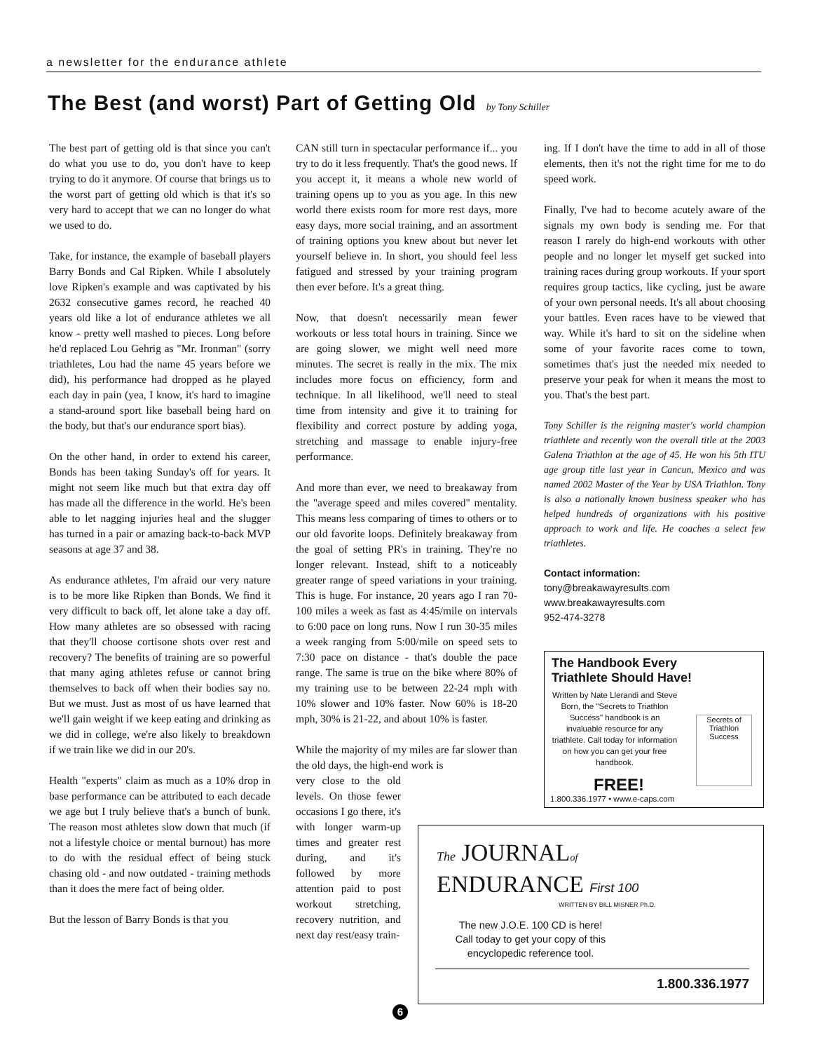a newsletter for the endurance athlete
The Best (and worst) Part of Getting Old by Tony Schiller
The best part of getting old is that since you can't do what you use to do, you don't have to keep trying to do it anymore. Of course that brings us to the worst part of getting old which is that it's so very hard to accept that we can no longer do what we used to do.
Take, for instance, the example of baseball players Barry Bonds and Cal Ripken. While I absolutely love Ripken's example and was captivated by his 2632 consecutive games record, he reached 40 years old like a lot of endurance athletes we all know - pretty well mashed to pieces. Long before he'd replaced Lou Gehrig as "Mr. Ironman" (sorry triathletes, Lou had the name 45 years before we did), his performance had dropped as he played each day in pain (yea, I know, it's hard to imagine a stand-around sport like baseball being hard on the body, but that's our endurance sport bias).
On the other hand, in order to extend his career, Bonds has been taking Sunday's off for years. It might not seem like much but that extra day off has made all the difference in the world. He's been able to let nagging injuries heal and the slugger has turned in a pair or amazing back-to-back MVP seasons at age 37 and 38.
As endurance athletes, I'm afraid our very nature is to be more like Ripken than Bonds. We find it very difficult to back off, let alone take a day off. How many athletes are so obsessed with racing that they'll choose cortisone shots over rest and recovery? The benefits of training are so powerful that many aging athletes refuse or cannot bring themselves to back off when their bodies say no. But we must. Just as most of us have learned that we'll gain weight if we keep eating and drinking as we did in college, we're also likely to breakdown if we train like we did in our 20's.
Health "experts" claim as much as a 10% drop in base performance can be attributed to each decade we age but I truly believe that's a bunch of bunk. The reason most athletes slow down that much (if not a lifestyle choice or mental burnout) has more to do with the residual effect of being stuck chasing old - and now outdated - training methods than it does the mere fact of being older.
But the lesson of Barry Bonds is that you
CAN still turn in spectacular performance if... you try to do it less frequently. That's the good news. If you accept it, it means a whole new world of training opens up to you as you age. In this new world there exists room for more rest days, more easy days, more social training, and an assortment of training options you knew about but never let yourself believe in. In short, you should feel less fatigued and stressed by your training program then ever before. It's a great thing.
Now, that doesn't necessarily mean fewer workouts or less total hours in training. Since we are going slower, we might well need more minutes. The secret is really in the mix. The mix includes more focus on efficiency, form and technique. In all likelihood, we'll need to steal time from intensity and give it to training for flexibility and correct posture by adding yoga, stretching and massage to enable injury-free performance.
And more than ever, we need to breakaway from the "average speed and miles covered" mentality. This means less comparing of times to others or to our old favorite loops. Definitely breakaway from the goal of setting PR's in training. They're no longer relevant. Instead, shift to a noticeably greater range of speed variations in your training. This is huge. For instance, 20 years ago I ran 70-100 miles a week as fast as 4:45/mile on intervals to 6:00 pace on long runs. Now I run 30-35 miles a week ranging from 5:00/mile on speed sets to 7:30 pace on distance - that's double the pace range. The same is true on the bike where 80% of my training use to be between 22-24 mph with 10% slower and 10% faster. Now 60% is 18-20 mph, 30% is 21-22, and about 10% is faster.
While the majority of my miles are far slower than the old days, the high-end work is
very close to the old levels. On those fewer occasions I go there, it's with longer warm-up times and greater rest during, and it's followed by more attention paid to post workout stretching, recovery nutrition, and next day rest/easy train-
ing. If I don't have the time to add in all of those elements, then it's not the right time for me to do speed work.
Finally, I've had to become acutely aware of the signals my own body is sending me. For that reason I rarely do high-end workouts with other people and no longer let myself get sucked into training races during group workouts. If your sport requires group tactics, like cycling, just be aware of your own personal needs. It's all about choosing your battles. Even races have to be viewed that way. While it's hard to sit on the sideline when some of your favorite races come to town, sometimes that's just the needed mix needed to preserve your peak for when it means the most to you. That's the best part.
Tony Schiller is the reigning master's world champion triathlete and recently won the overall title at the 2003 Galena Triathlon at the age of 45. He won his 5th ITU age group title last year in Cancun, Mexico and was named 2002 Master of the Year by USA Triathlon. Tony is also a nationally known business speaker who has helped hundreds of organizations with his positive approach to work and life. He coaches a select few triathletes.
Contact information:
tony@breakawayresults.com
www.breakawayresults.com
952-474-3278
The Handbook Every
Triathlete Should Have!
Written by Nate Llerandi and Steve Born, the "Secrets to Triathlon Success" handbook is an invaluable resource for any triathlete. Call today for information on how you can get your free handbook.
Secrets of Triathlon Success
FREE!
1.800.336.1977 • www.e-caps.com
The JOURNALof
ENDURANCE First 100
WRITTEN BY BILL MISNER Ph.D.
The new J.O.E. 100 CD is here!
Call today to get your copy of this encyclopedic reference tool.
1.800.336.1977
6